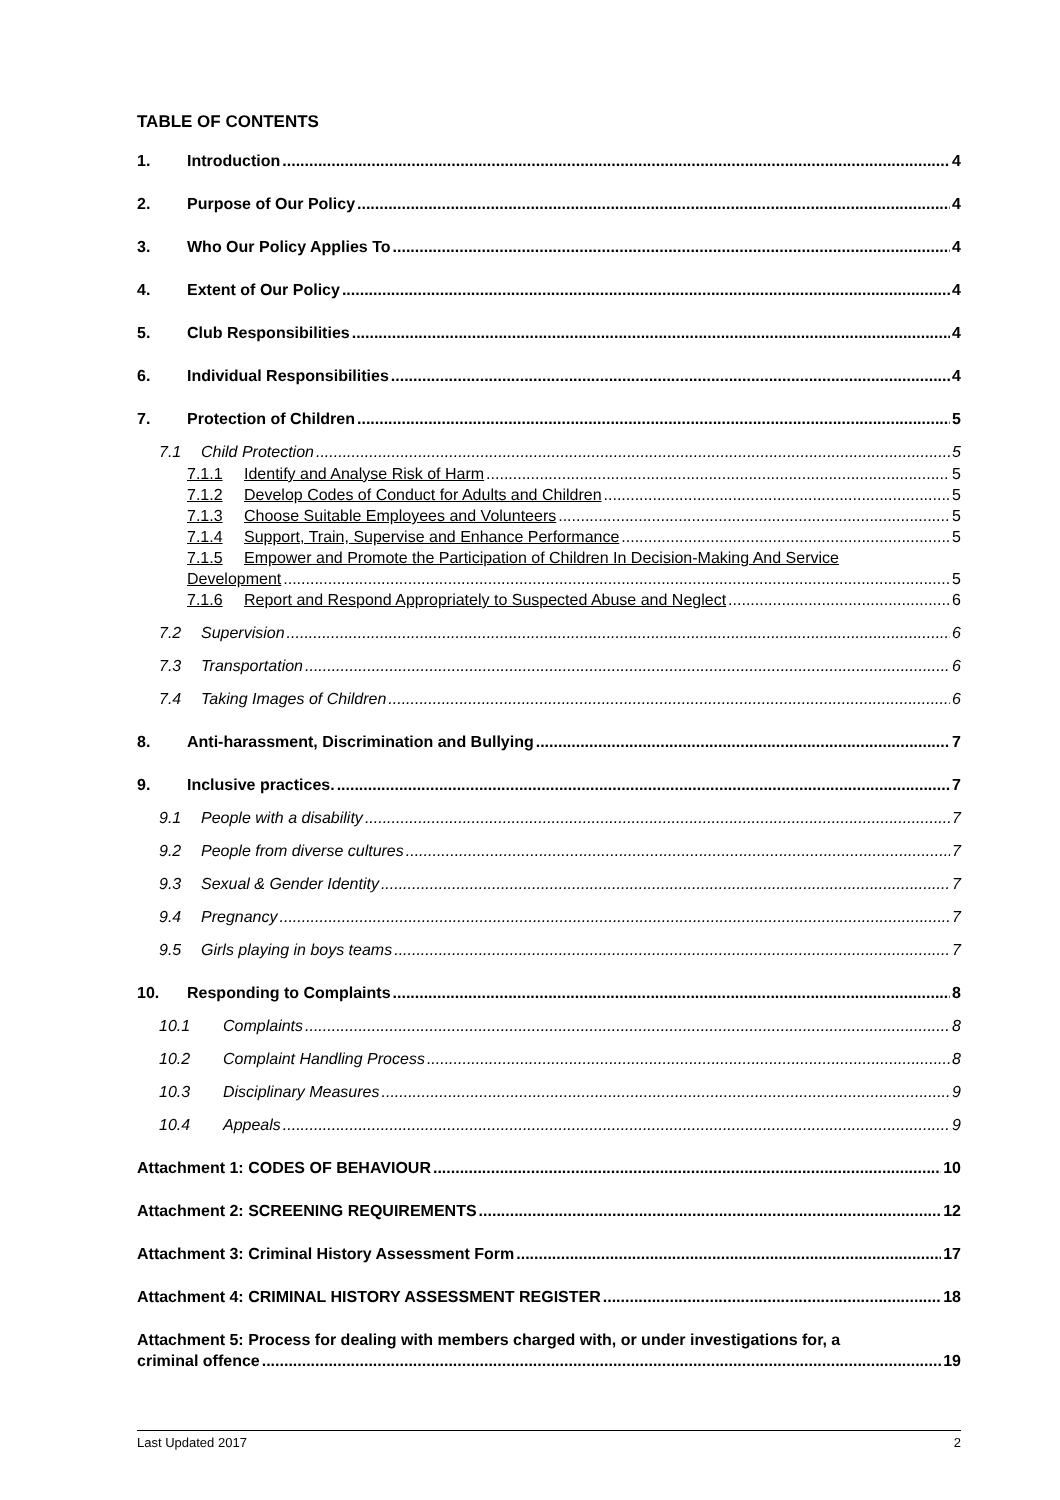TABLE OF CONTENTS
1. Introduction 4
2. Purpose of Our Policy 4
3. Who Our Policy Applies To 4
4. Extent of Our Policy 4
5. Club Responsibilities 4
6. Individual Responsibilities 4
7. Protection of Children 5
7.1 Child Protection 5
7.1.1 Identify and Analyse Risk of Harm 5
7.1.2 Develop Codes of Conduct for Adults and Children 5
7.1.3 Choose Suitable Employees and Volunteers 5
7.1.4 Support, Train, Supervise and Enhance Performance 5
7.1.5 Empower and Promote the Participation of Children In Decision-Making And Service
Development 5
7.1.6 Report and Respond Appropriately to Suspected Abuse and Neglect 6
7.2 Supervision 6
7.3 Transportation 6
7.4 Taking Images of Children 6
8. Anti-harassment, Discrimination and Bullying 7
9. Inclusive practices. 7
9.1 People with a disability 7
9.2 People from diverse cultures 7
9.3 Sexual & Gender Identity 7
9.4 Pregnancy 7
9.5 Girls playing in boys teams 7
10. Responding to Complaints 8
10.1 Complaints 8
10.2 Complaint Handling Process 8
10.3 Disciplinary Measures 9
10.4 Appeals 9
Attachment 1: CODES OF BEHAVIOUR 10
Attachment 2: SCREENING REQUIREMENTS 12
Attachment 3: Criminal History Assessment Form 17
Attachment 4: CRIMINAL HISTORY ASSESSMENT REGISTER 18
Attachment 5: Process for dealing with members charged with, or under investigations for, a
criminal offence 19
Last Updated 2017 2